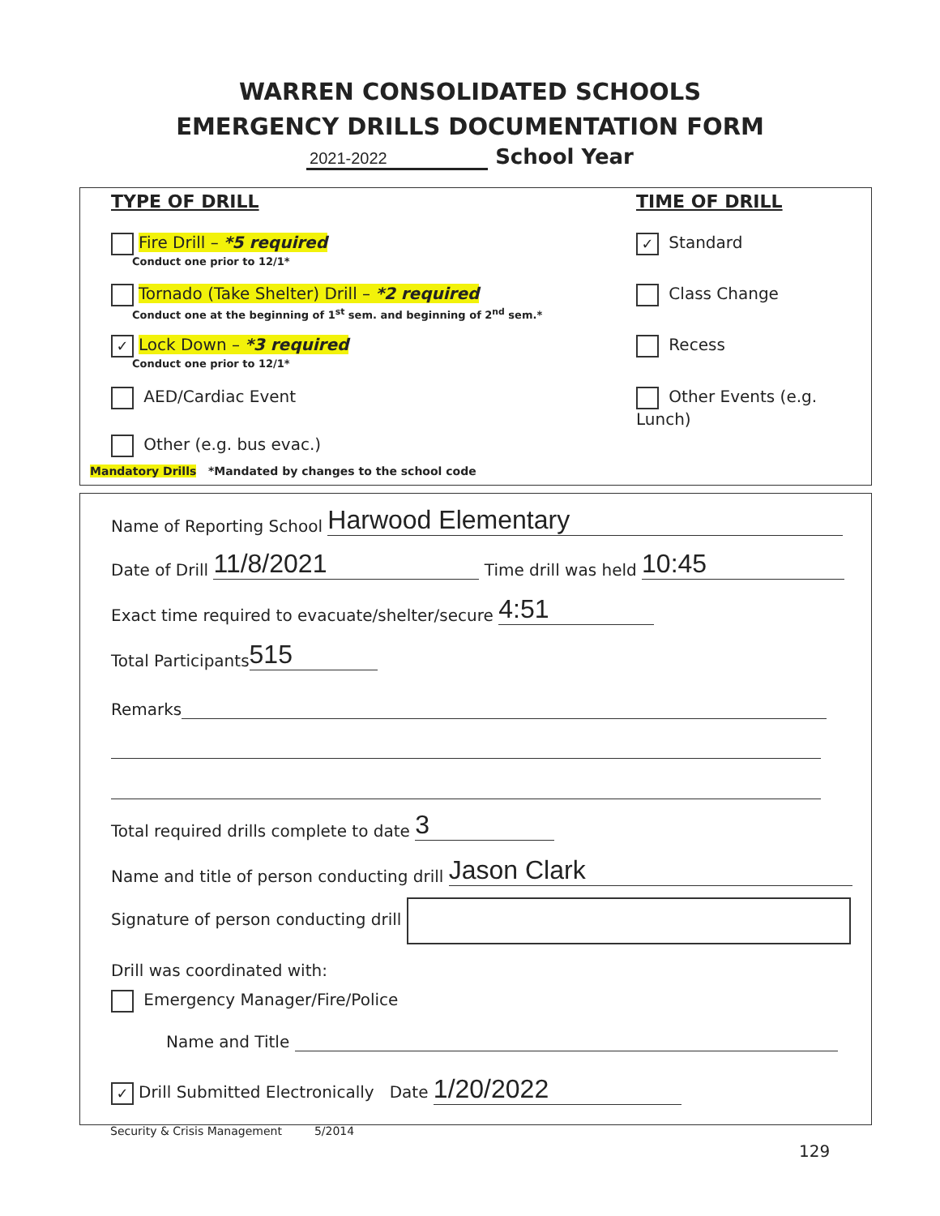WARREN CONSOLIDATED SCHOOLS
EMERGENCY DRILLS DOCUMENTATION FORM
2021-2022 School Year
TYPE OF DRILL TIME OF DRILL
Fire Drill – *5 required
Conduct one prior to 12/1*
Tornado (Take Shelter) Drill – *2 required
Conduct one at the beginning of 1<sup>st</sup> sem. and beginning of 2<sup>nd</sup> sem.*
✓ Lock Down – *3 required
Conduct one prior to 12/1*
AED/Cardiac Event
Other (e.g. bus evac.)
Mandatory Drills *Mandated by changes to the school code
✓ Standard
Class Change
Recess
Other Events (e.g. Lunch)
Name of Reporting School Harwood Elementary
Date of Drill 11/8/2021 Time drill was held 10:45
Exact time required to evacuate/shelter/secure 4:51
Total Participants 515
Remarks
Total required drills complete to date 3
Name and title of person conducting drill Jason Clark
Signature of person conducting drill
Drill was coordinated with:
Emergency Manager/Fire/Police
Name and Title
✓ Drill Submitted Electronically Date 1/20/2022
Security & Crisis Management 5/2014
129